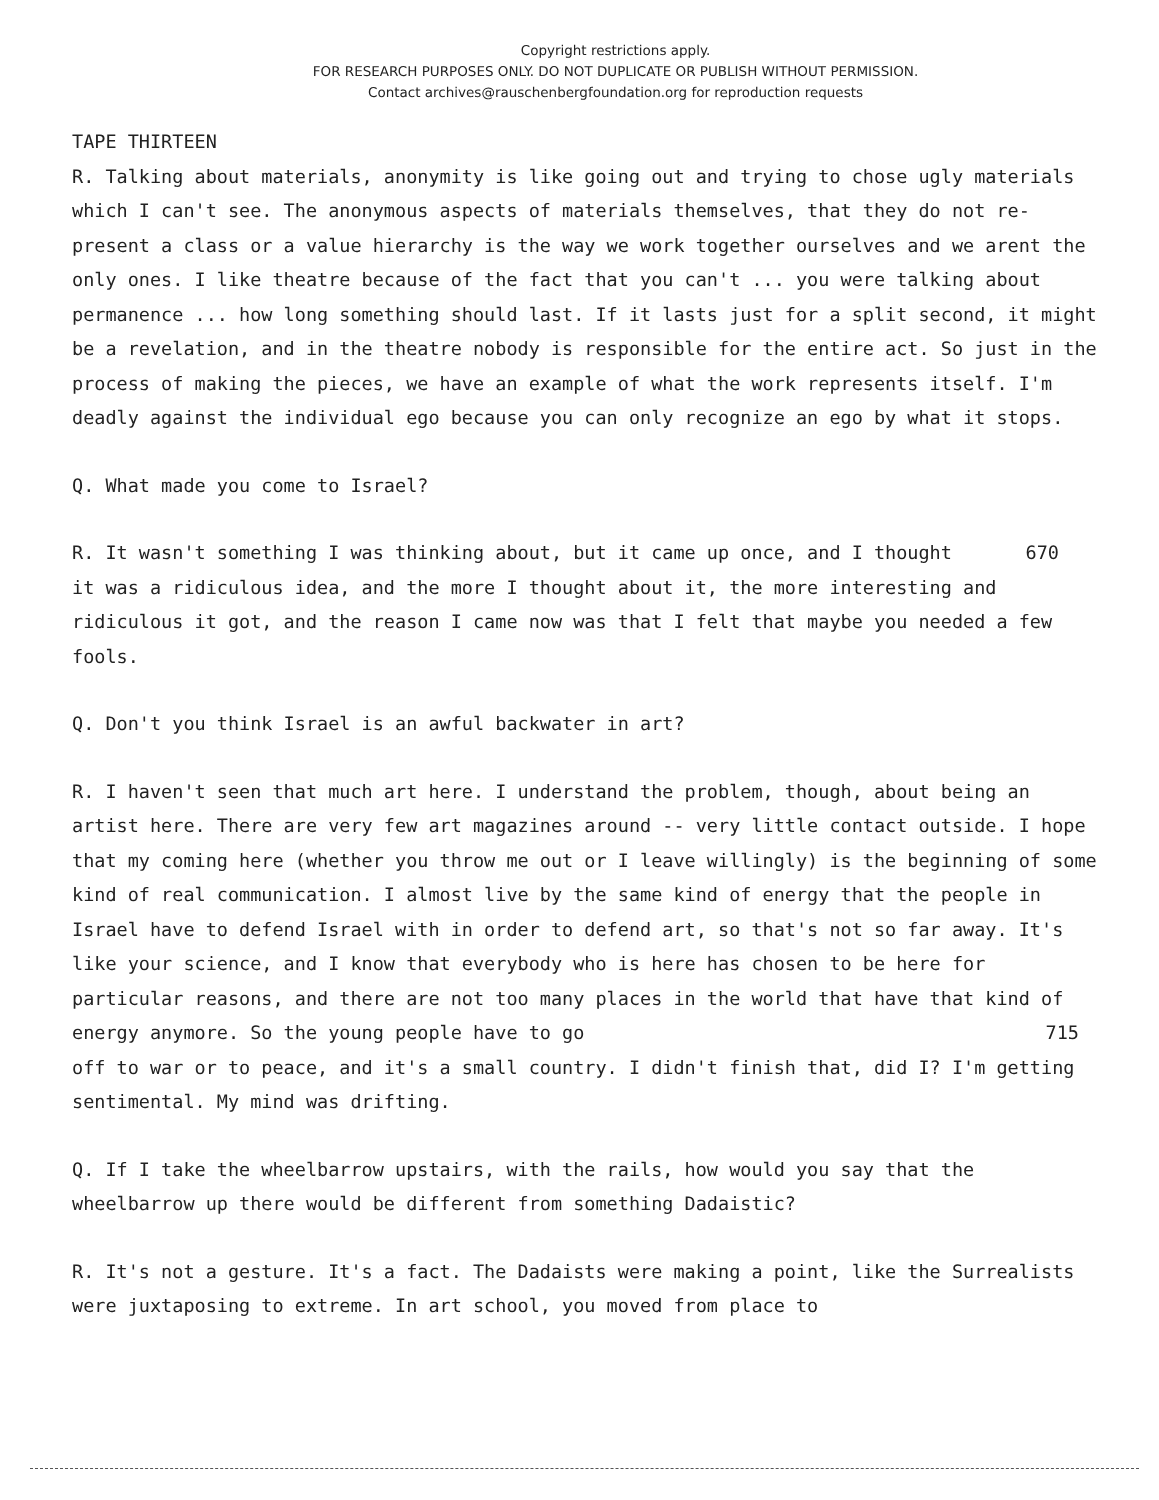Copyright restrictions apply.
FOR RESEARCH PURPOSES ONLY. DO NOT DUPLICATE OR PUBLISH WITHOUT PERMISSION.
Contact archives@rauschenbergfoundation.org for reproduction requests
TAPE THIRTEEN
R. Talking about materials, anonymity is like going out and trying to chose ugly materials which I can't see. The anonymous aspects of materials themselves, that they do not re-present a class or a value hierarchy is the way we work together ourselves and we arent the only ones. I like theatre because of the fact that you can't ... you were talking about permanence ... how long something should last. If it lasts just for a split second, it might be a revelation, and in the theatre nobody is responsible for the entire act. So just in the process of making the pieces, we have an example of what the work represents itself. I'm deadly against the individual ego because you can only recognize an ego by what it stops.
Q. What made you come to Israel?
R. It wasn't something I was thinking about, but it came up once, and I thought 670
it was a ridiculous idea, and the more I thought about it, the more interesting and ridiculous it got, and the reason I came now was that I felt that maybe you needed a few fools.
Q. Don't you think Israel is an awful backwater in art?
R. I haven't seen that much art here. I understand the problem, though, about being an artist here. There are very few art magazines around -- very little contact outside. I hope that my coming here (whether you throw me out or I leave willingly) is the beginning of some kind of real communication. I almost live by the same kind of energy that the people in Israel have to defend Israel with in order to defend art, so that's not so far away. It's like your science, and I know that everybody who is here has chosen to be here for particular reasons, and there are not too many places in the world that have that kind of energy anymore. So the young people have to go 715
off to war or to peace, and it's a small country. I didn't finish that, did I? I'm getting sentimental. My mind was drifting.
Q. If I take the wheelbarrow upstairs, with the rails, how would you say that the wheelbarrow up there would be different from something Dadaistic?
R. It's not a gesture. It's a fact. The Dadaists were making a point, like the Surrealists were juxtaposing to extreme. In art school, you moved from place to